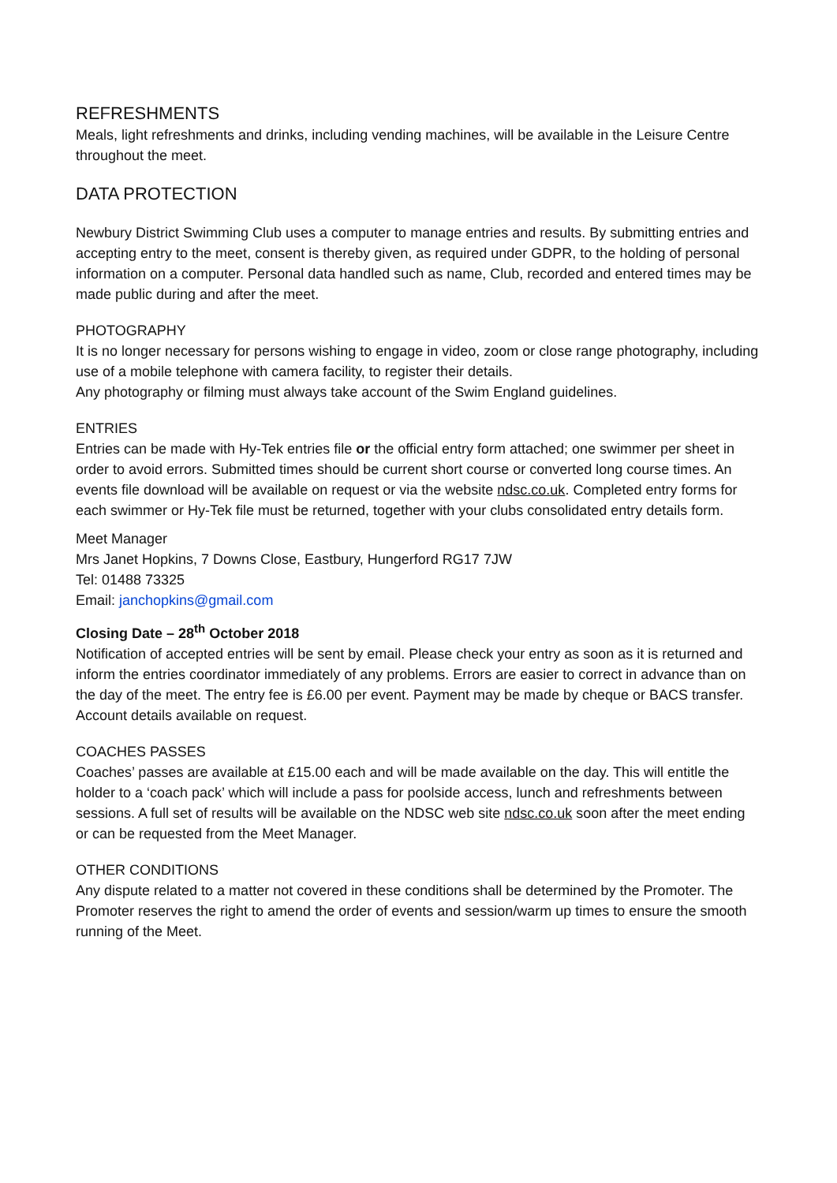REFRESHMENTS
Meals, light refreshments and drinks, including vending machines, will be available in the Leisure Centre throughout the meet.
DATA PROTECTION
Newbury District Swimming Club uses a computer to manage entries and results. By submitting entries and accepting entry to the meet, consent is thereby given, as required under GDPR, to the holding of personal information on a computer. Personal data handled such as name, Club, recorded and entered times may be made public during and after the meet.
PHOTOGRAPHY
It is no longer necessary for persons wishing to engage in video, zoom or close range photography, including use of a mobile telephone with camera facility, to register their details.
Any photography or filming must always take account of the Swim England guidelines.
ENTRIES
Entries can be made with Hy-Tek entries file or the official entry form attached; one swimmer per sheet in order to avoid errors. Submitted times should be current short course or converted long course times. An events file download will be available on request or via the website ndsc.co.uk. Completed entry forms for each swimmer or Hy-Tek file must be returned, together with your clubs consolidated entry details form.
Meet Manager
Mrs Janet Hopkins, 7 Downs Close, Eastbury, Hungerford RG17 7JW
Tel: 01488 73325
Email: janchopkins@gmail.com
Closing Date – 28<sup>th</sup> October 2018
Notification of accepted entries will be sent by email. Please check your entry as soon as it is returned and inform the entries coordinator immediately of any problems. Errors are easier to correct in advance than on the day of the meet. The entry fee is £6.00 per event. Payment may be made by cheque or BACS transfer. Account details available on request.
COACHES PASSES
Coaches’ passes are available at £15.00 each and will be made available on the day. This will entitle the holder to a ‘coach pack’ which will include a pass for poolside access, lunch and refreshments between sessions. A full set of results will be available on the NDSC web site ndsc.co.uk soon after the meet ending or can be requested from the Meet Manager.
OTHER CONDITIONS
Any dispute related to a matter not covered in these conditions shall be determined by the Promoter. The Promoter reserves the right to amend the order of events and session/warm up times to ensure the smooth running of the Meet.